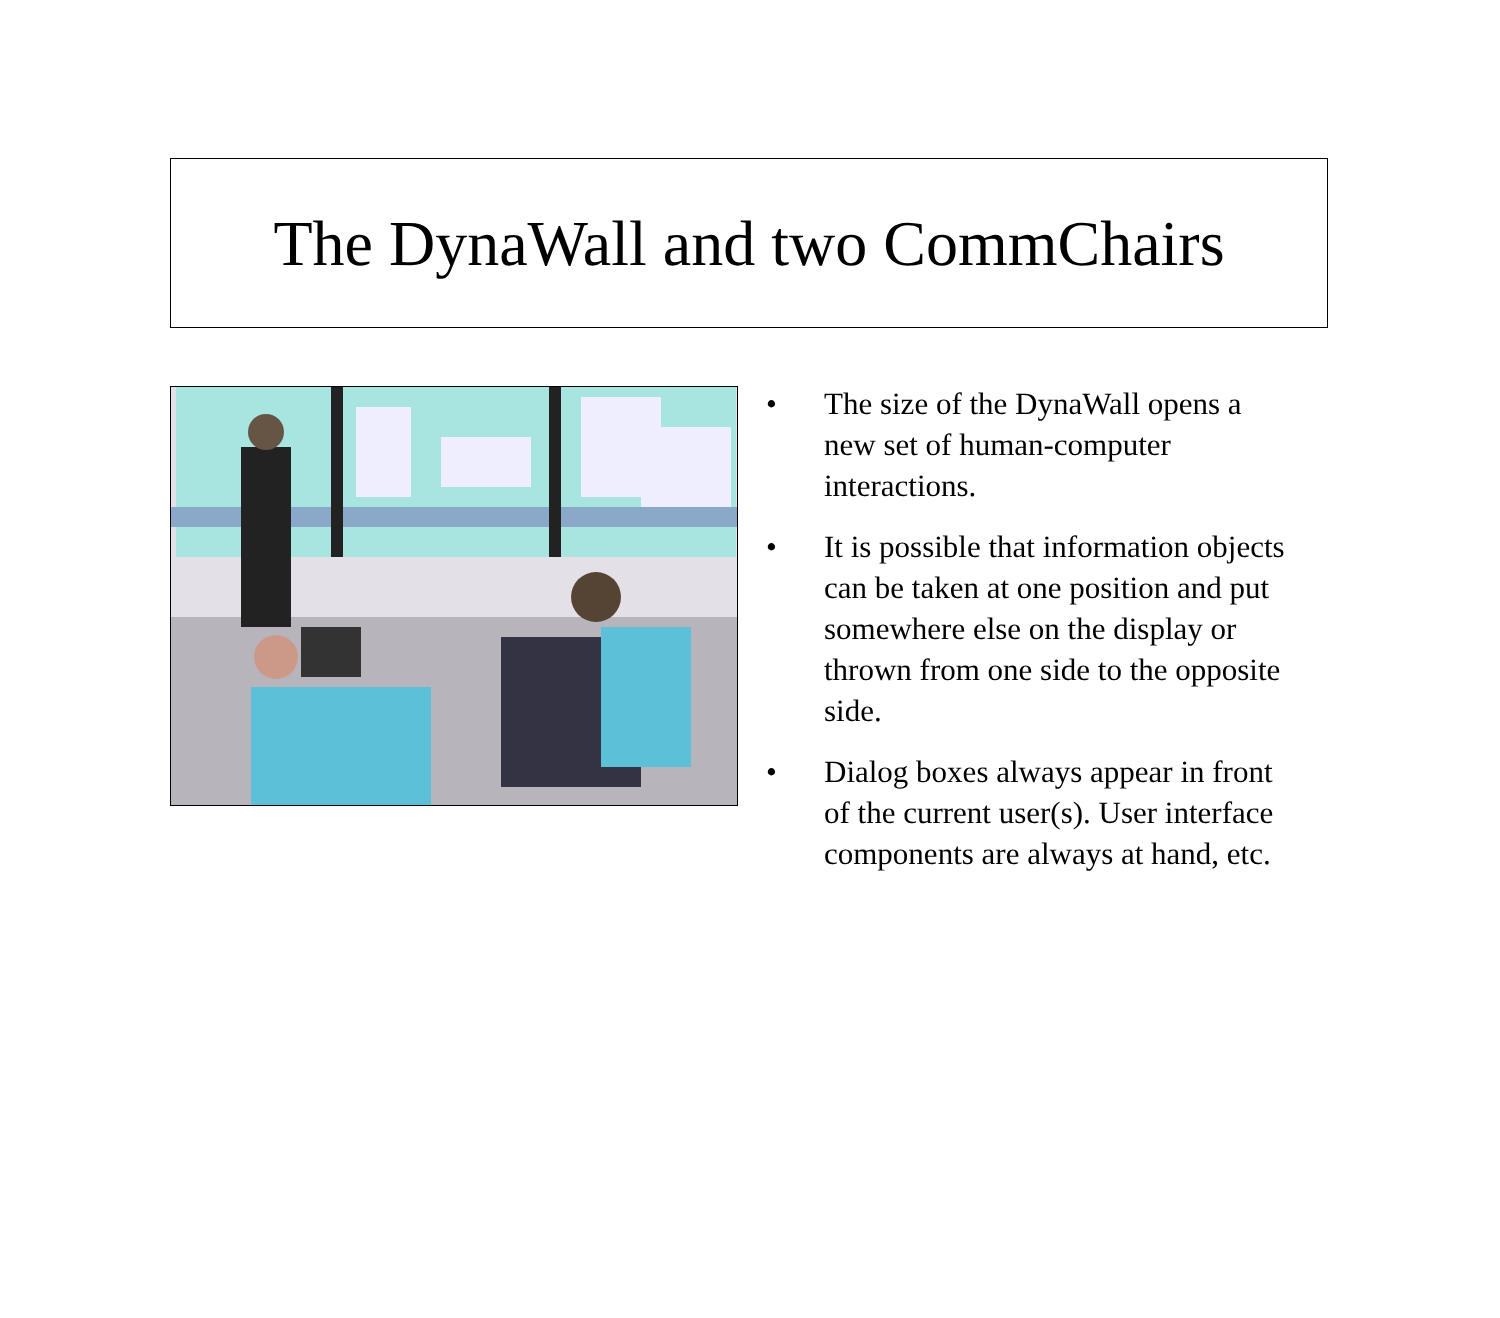The DynaWall and two CommChairs
• The size of the DynaWall opens a new set of human-computer interactions.
• It is possible that information objects can be taken at one position and put somewhere else on the display or thrown from one side to the opposite side.
• Dialog boxes always appear in front of the current user(s). User interface components are always at hand, etc.